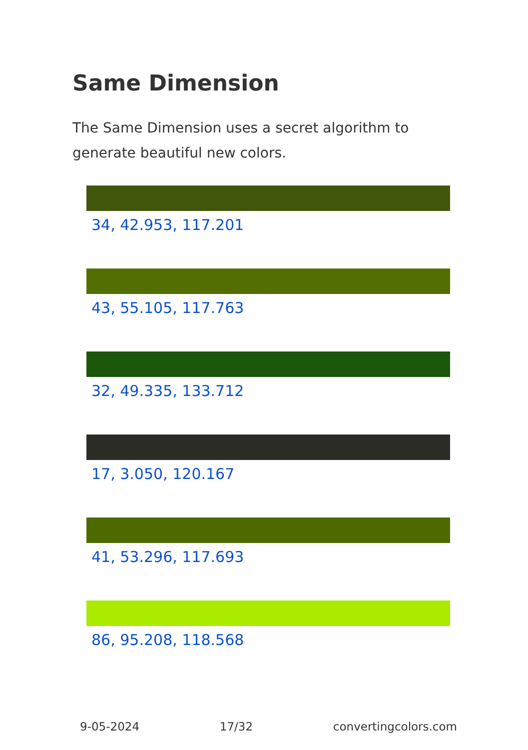Same Dimension
The Same Dimension uses a secret algorithm to generate beautiful new colors.
34, 42.953, 117.201
43, 55.105, 117.763
32, 49.335, 133.712
17, 3.050, 120.167
41, 53.296, 117.693
86, 95.208, 118.568
9-05-2024 17/32 convertingcolors.com